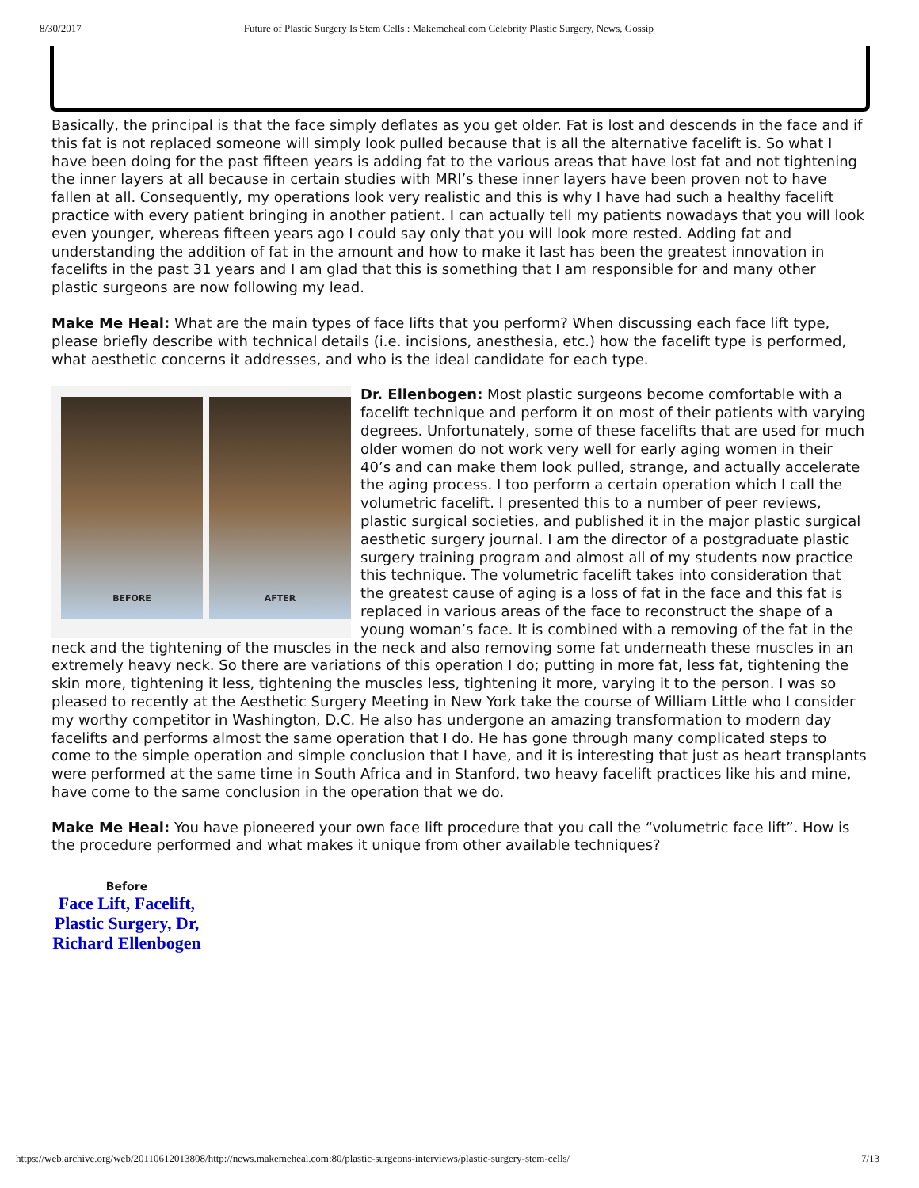8/30/2017 Future of Plastic Surgery Is Stem Cells : Makemeheal.com Celebrity Plastic Surgery, News, Gossip
Basically, the principal is that the face simply deflates as you get older. Fat is lost and descends in the face and if this fat is not replaced someone will simply look pulled because that is all the alternative facelift is. So what I have been doing for the past fifteen years is adding fat to the various areas that have lost fat and not tightening the inner layers at all because in certain studies with MRI’s these inner layers have been proven not to have fallen at all. Consequently, my operations look very realistic and this is why I have had such a healthy facelift practice with every patient bringing in another patient. I can actually tell my patients nowadays that you will look even younger, whereas fifteen years ago I could say only that you will look more rested. Adding fat and understanding the addition of fat in the amount and how to make it last has been the greatest innovation in facelifts in the past 31 years and I am glad that this is something that I am responsible for and many other plastic surgeons are now following my lead.
Make Me Heal: What are the main types of face lifts that you perform? When discussing each face lift type, please briefly describe with technical details (i.e. incisions, anesthesia, etc.) how the facelift type is performed, what aesthetic concerns it addresses, and who is the ideal candidate for each type.
BEFORE AFTER
Dr. Ellenbogen: Most plastic surgeons become comfortable with a facelift technique and perform it on most of their patients with varying degrees. Unfortunately, some of these facelifts that are used for much older women do not work very well for early aging women in their 40’s and can make them look pulled, strange, and actually accelerate the aging process. I too perform a certain operation which I call the volumetric facelift. I presented this to a number of peer reviews, plastic surgical societies, and published it in the major plastic surgical aesthetic surgery journal. I am the director of a postgraduate plastic surgery training program and almost all of my students now practice this technique. The volumetric facelift takes into consideration that the greatest cause of aging is a loss of fat in the face and this fat is replaced in various areas of the face to reconstruct the shape of a young woman’s face. It is combined with a removing of the fat in the neck and the tightening of the muscles in the neck and also removing some fat underneath these muscles in an extremely heavy neck. So there are variations of this operation I do; putting in more fat, less fat, tightening the skin more, tightening it less, tightening the muscles less, tightening it more, varying it to the person. I was so pleased to recently at the Aesthetic Surgery Meeting in New York take the course of William Little who I consider my worthy competitor in Washington, D.C. He also has undergone an amazing transformation to modern day facelifts and performs almost the same operation that I do. He has gone through many complicated steps to come to the simple operation and simple conclusion that I have, and it is interesting that just as heart transplants were performed at the same time in South Africa and in Stanford, two heavy facelift practices like his and mine, have come to the same conclusion in the operation that we do.
Make Me Heal: You have pioneered your own face lift procedure that you call the “volumetric face lift”. How is the procedure performed and what makes it unique from other available techniques?
Before
Face Lift, Facelift, Plastic Surgery, Dr, Richard Ellenbogen
https://web.archive.org/web/20110612013808/http://news.makemeheal.com:80/plastic-surgeons-interviews/plastic-surgery-stem-cells/ 7/13